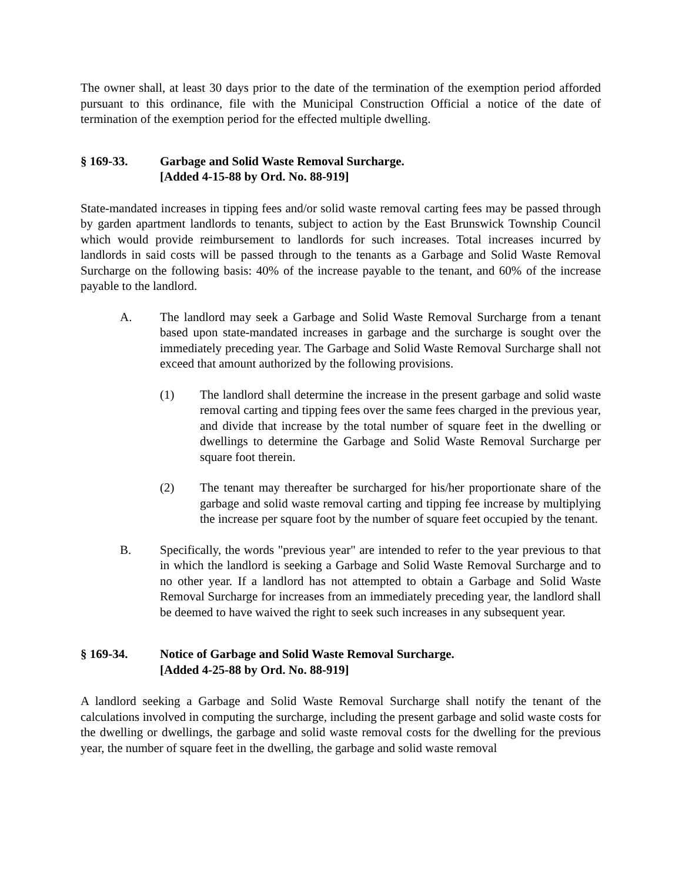The owner shall, at least 30 days prior to the date of the termination of the exemption period afforded pursuant to this ordinance, file with the Municipal Construction Official a notice of the date of termination of the exemption period for the effected multiple dwelling.
§ 169-33. Garbage and Solid Waste Removal Surcharge.
[Added 4-15-88 by Ord. No. 88-919]
State-mandated increases in tipping fees and/or solid waste removal carting fees may be passed through by garden apartment landlords to tenants, subject to action by the East Brunswick Township Council which would provide reimbursement to landlords for such increases. Total increases incurred by landlords in said costs will be passed through to the tenants as a Garbage and Solid Waste Removal Surcharge on the following basis: 40% of the increase payable to the tenant, and 60% of the increase payable to the landlord.
A. The landlord may seek a Garbage and Solid Waste Removal Surcharge from a tenant based upon state-mandated increases in garbage and the surcharge is sought over the immediately preceding year. The Garbage and Solid Waste Removal Surcharge shall not exceed that amount authorized by the following provisions.
(1) The landlord shall determine the increase in the present garbage and solid waste removal carting and tipping fees over the same fees charged in the previous year, and divide that increase by the total number of square feet in the dwelling or dwellings to determine the Garbage and Solid Waste Removal Surcharge per square foot therein.
(2) The tenant may thereafter be surcharged for his/her proportionate share of the garbage and solid waste removal carting and tipping fee increase by multiplying the increase per square foot by the number of square feet occupied by the tenant.
B. Specifically, the words "previous year" are intended to refer to the year previous to that in which the landlord is seeking a Garbage and Solid Waste Removal Surcharge and to no other year. If a landlord has not attempted to obtain a Garbage and Solid Waste Removal Surcharge for increases from an immediately preceding year, the landlord shall be deemed to have waived the right to seek such increases in any subsequent year.
§ 169-34. Notice of Garbage and Solid Waste Removal Surcharge.
[Added 4-25-88 by Ord. No. 88-919]
A landlord seeking a Garbage and Solid Waste Removal Surcharge shall notify the tenant of the calculations involved in computing the surcharge, including the present garbage and solid waste costs for the dwelling or dwellings, the garbage and solid waste removal costs for the dwelling for the previous year, the number of square feet in the dwelling, the garbage and solid waste removal